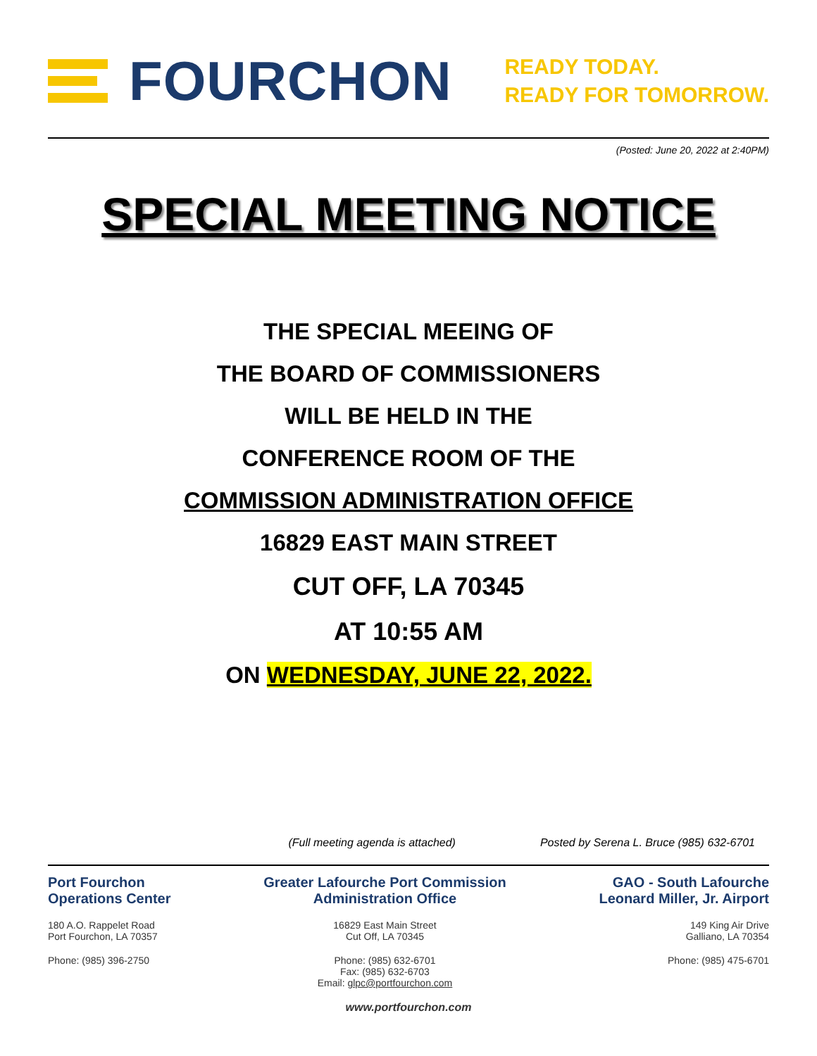FOURCHON
READY TODAY.
READY FOR TOMORROW.
(Posted: June 20, 2022 at 2:40PM)
SPECIAL MEETING NOTICE
THE SPECIAL MEEING OF
THE BOARD OF COMMISSIONERS
WILL BE HELD IN THE
CONFERENCE ROOM OF THE
COMMISSION ADMINISTRATION OFFICE
16829 EAST MAIN STREET
CUT OFF, LA 70345
AT 10:55 AM
ON WEDNESDAY, JUNE 22, 2022.
(Full meeting agenda is attached) Posted by Serena L. Bruce (985) 632-6701
Port Fourchon
Operations Center
180 A.O. Rappelet Road
Port Fourchon, LA 70357
Phone: (985) 396-2750
Greater Lafourche Port Commission
Administration Office
16829 East Main Street
Cut Off, LA 70345
Phone: (985) 632-6701
Fax: (985) 632-6703
Email: glpc@portfourchon.com
GAO - South Lafourche
Leonard Miller, Jr. Airport
149 King Air Drive
Galliano, LA 70354
Phone: (985) 475-6701
www.portfourchon.com